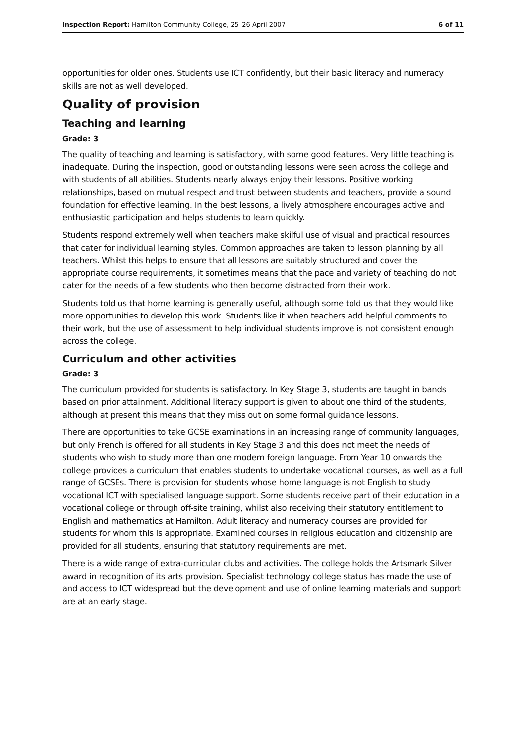Inspection Report: Hamilton Community College, 25–26 April 2007 6 of 11
opportunities for older ones. Students use ICT confidently, but their basic literacy and numeracy skills are not as well developed.
Quality of provision
Teaching and learning
Grade: 3
The quality of teaching and learning is satisfactory, with some good features. Very little teaching is inadequate. During the inspection, good or outstanding lessons were seen across the college and with students of all abilities. Students nearly always enjoy their lessons. Positive working relationships, based on mutual respect and trust between students and teachers, provide a sound foundation for effective learning. In the best lessons, a lively atmosphere encourages active and enthusiastic participation and helps students to learn quickly.
Students respond extremely well when teachers make skilful use of visual and practical resources that cater for individual learning styles. Common approaches are taken to lesson planning by all teachers. Whilst this helps to ensure that all lessons are suitably structured and cover the appropriate course requirements, it sometimes means that the pace and variety of teaching do not cater for the needs of a few students who then become distracted from their work.
Students told us that home learning is generally useful, although some told us that they would like more opportunities to develop this work. Students like it when teachers add helpful comments to their work, but the use of assessment to help individual students improve is not consistent enough across the college.
Curriculum and other activities
Grade: 3
The curriculum provided for students is satisfactory. In Key Stage 3, students are taught in bands based on prior attainment. Additional literacy support is given to about one third of the students, although at present this means that they miss out on some formal guidance lessons.
There are opportunities to take GCSE examinations in an increasing range of community languages, but only French is offered for all students in Key Stage 3 and this does not meet the needs of students who wish to study more than one modern foreign language. From Year 10 onwards the college provides a curriculum that enables students to undertake vocational courses, as well as a full range of GCSEs. There is provision for students whose home language is not English to study vocational ICT with specialised language support. Some students receive part of their education in a vocational college or through off-site training, whilst also receiving their statutory entitlement to English and mathematics at Hamilton. Adult literacy and numeracy courses are provided for students for whom this is appropriate. Examined courses in religious education and citizenship are provided for all students, ensuring that statutory requirements are met.
There is a wide range of extra-curricular clubs and activities. The college holds the Artsmark Silver award in recognition of its arts provision. Specialist technology college status has made the use of and access to ICT widespread but the development and use of online learning materials and support are at an early stage.